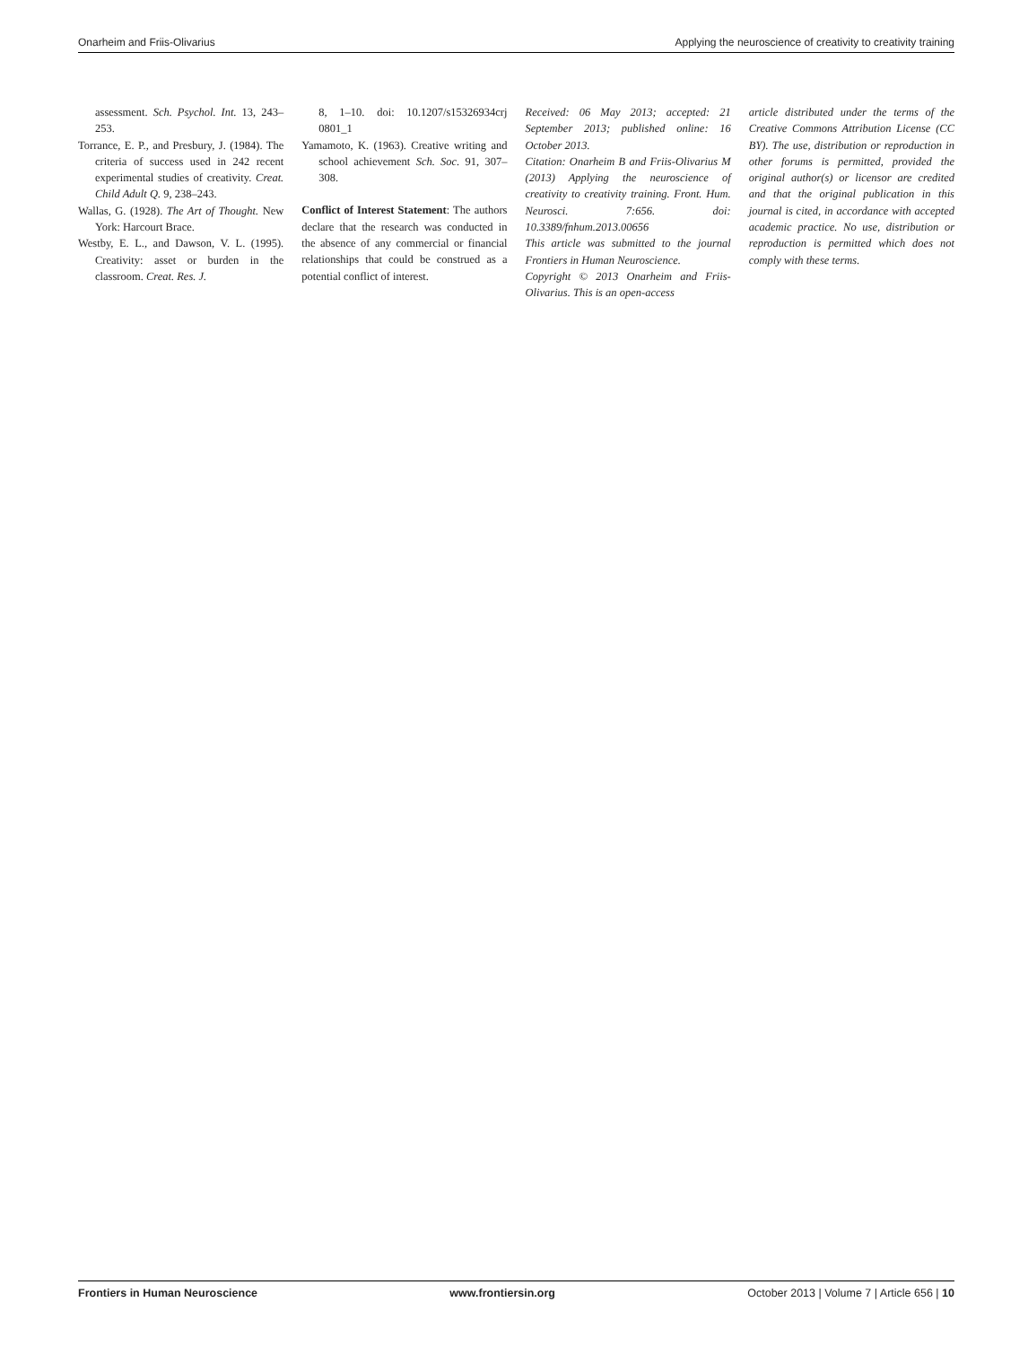Onarheim and Friis-Olivarius Applying the neuroscience of creativity to creativity training
assessment. Sch. Psychol. Int. 13, 243–253.
Torrance, E. P., and Presbury, J. (1984). The criteria of success used in 242 recent experimental studies of creativity. Creat. Child Adult Q. 9, 238–243.
Wallas, G. (1928). The Art of Thought. New York: Harcourt Brace.
Westby, E. L., and Dawson, V. L. (1995). Creativity: asset or burden in the classroom. Creat. Res. J.
8, 1–10. doi: 10.1207/s15326934crj 0801_1
Yamamoto, K. (1963). Creative writing and school achievement Sch. Soc. 91, 307–308.
Conflict of Interest Statement: The authors declare that the research was conducted in the absence of any commercial or financial relationships that could be construed as a potential conflict of interest.
Received: 06 May 2013; accepted: 21 September 2013; published online: 16 October 2013.
Citation: Onarheim B and Friis-Olivarius M (2013) Applying the neuroscience of creativity to creativity training. Front. Hum. Neurosci. 7:656. doi: 10.3389/fnhum.2013.00656
This article was submitted to the journal Frontiers in Human Neuroscience.
Copyright © 2013 Onarheim and Friis-Olivarius. This is an open-access
article distributed under the terms of the Creative Commons Attribution License (CC BY). The use, distribution or reproduction in other forums is permitted, provided the original author(s) or licensor are credited and that the original publication in this journal is cited, in accordance with accepted academic practice. No use, distribution or reproduction is permitted which does not comply with these terms.
Frontiers in Human Neuroscience www.frontiersin.org October 2013 | Volume 7 | Article 656 | 10